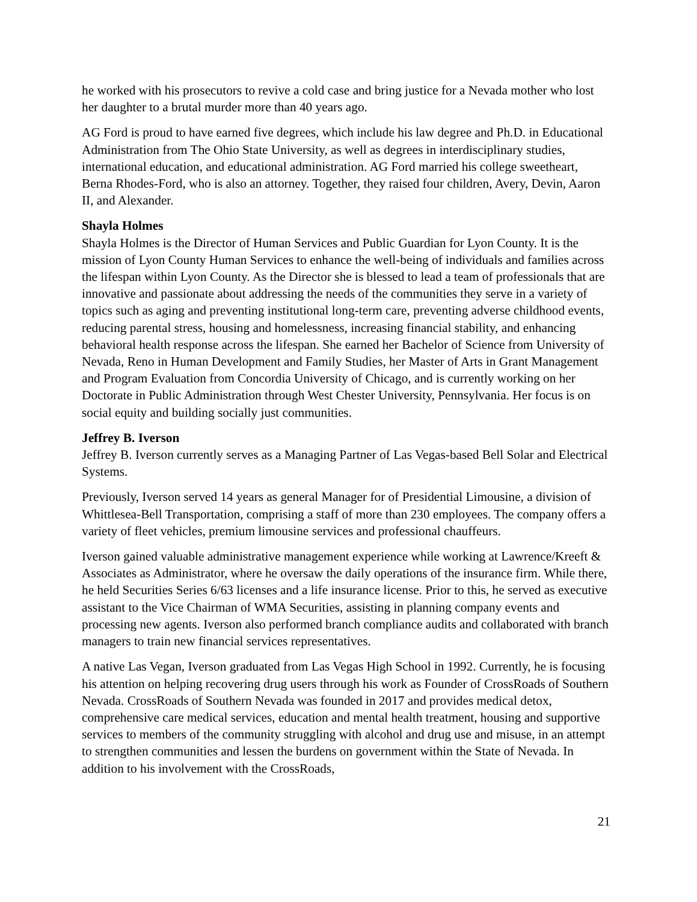he worked with his prosecutors to revive a cold case and bring justice for a Nevada mother who lost her daughter to a brutal murder more than 40 years ago.
AG Ford is proud to have earned five degrees, which include his law degree and Ph.D. in Educational Administration from The Ohio State University, as well as degrees in interdisciplinary studies, international education, and educational administration. AG Ford married his college sweetheart, Berna Rhodes-Ford, who is also an attorney. Together, they raised four children, Avery, Devin, Aaron II, and Alexander.
Shayla Holmes
Shayla Holmes is the Director of Human Services and Public Guardian for Lyon County. It is the mission of Lyon County Human Services to enhance the well-being of individuals and families across the lifespan within Lyon County. As the Director she is blessed to lead a team of professionals that are innovative and passionate about addressing the needs of the communities they serve in a variety of topics such as aging and preventing institutional long-term care, preventing adverse childhood events, reducing parental stress, housing and homelessness, increasing financial stability, and enhancing behavioral health response across the lifespan. She earned her Bachelor of Science from University of Nevada, Reno in Human Development and Family Studies, her Master of Arts in Grant Management and Program Evaluation from Concordia University of Chicago, and is currently working on her Doctorate in Public Administration through West Chester University, Pennsylvania. Her focus is on social equity and building socially just communities.
Jeffrey B. Iverson
Jeffrey B. Iverson currently serves as a Managing Partner of Las Vegas-based Bell Solar and Electrical Systems.
Previously, Iverson served 14 years as general Manager for of Presidential Limousine, a division of Whittlesea-Bell Transportation, comprising a staff of more than 230 employees. The company offers a variety of fleet vehicles, premium limousine services and professional chauffeurs.
Iverson gained valuable administrative management experience while working at Lawrence/Kreeft & Associates as Administrator, where he oversaw the daily operations of the insurance firm. While there, he held Securities Series 6/63 licenses and a life insurance license. Prior to this, he served as executive assistant to the Vice Chairman of WMA Securities, assisting in planning company events and processing new agents. Iverson also performed branch compliance audits and collaborated with branch managers to train new financial services representatives.
A native Las Vegan, Iverson graduated from Las Vegas High School in 1992. Currently, he is focusing his attention on helping recovering drug users through his work as Founder of CrossRoads of Southern Nevada. CrossRoads of Southern Nevada was founded in 2017 and provides medical detox, comprehensive care medical services, education and mental health treatment, housing and supportive services to members of the community struggling with alcohol and drug use and misuse, in an attempt to strengthen communities and lessen the burdens on government within the State of Nevada. In addition to his involvement with the CrossRoads,
21